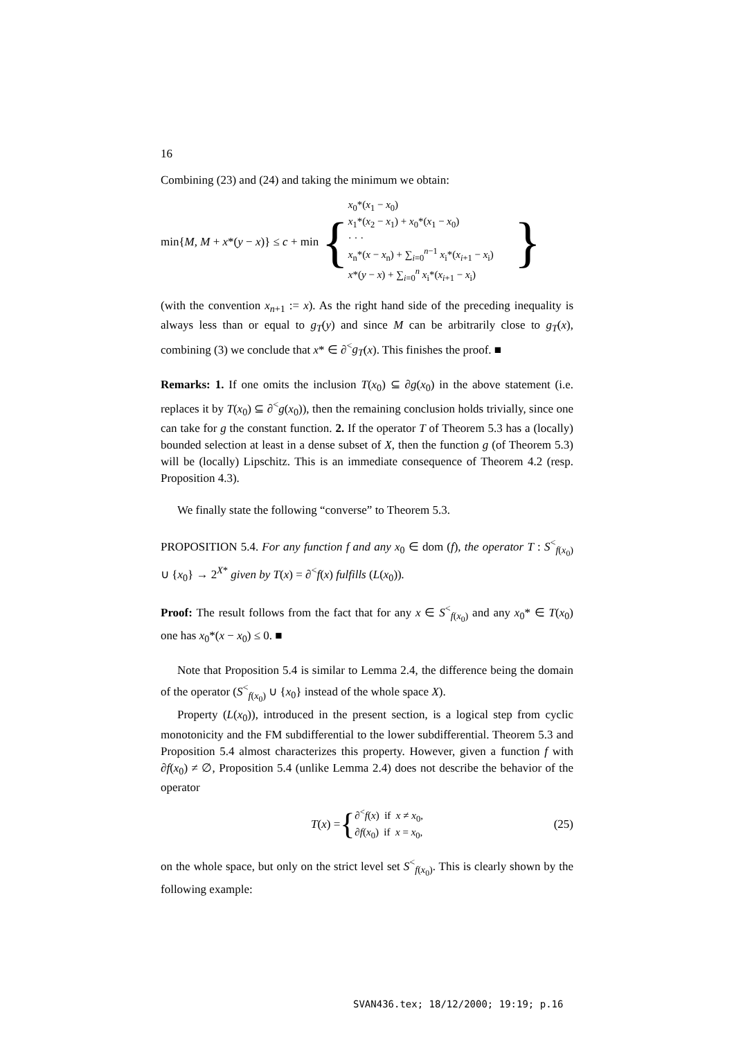16
Combining (23) and (24) and taking the minimum we obtain:
min{M, M + x*(y − x)} ≤ c + min {
x<sub>0</sub>*(x<sub>1</sub> − x<sub>0</sub>)
x<sub>1</sub>*(x<sub>2</sub> − x<sub>1</sub>) + x<sub>0</sub>*(x<sub>1</sub> − x<sub>0</sub>)
· · ·
x<sub>n</sub>*(x − x<sub>n</sub>) + ∑<sub>i=0</sub><sup>n−1</sup> x<sub>i</sub>*(x<sub>i+1</sub> − x<sub>i</sub>)
x*(y − x) + ∑<sub>i=0</sub><sup>n</sup> x<sub>i</sub>*(x<sub>i+1</sub> − x<sub>i</sub>)
}
(with the convention x<sub>n+1</sub> := x). As the right hand side of the preceding inequality is always less than or equal to g<sub>T</sub>(y) and since M can be arbitrarily close to g<sub>T</sub>(x), combining (3) we conclude that x* ∈ ∂<sup><</sup>g<sub>T</sub>(x). This finishes the proof. ■
Remarks: 1. If one omits the inclusion T(x<sub>0</sub>) ⊆ ∂g(x<sub>0</sub>) in the above statement (i.e. replaces it by T(x<sub>0</sub>) ⊆ ∂<sup><</sup>g(x<sub>0</sub>)), then the remaining conclusion holds trivially, since one can take for g the constant function. 2. If the operator T of Theorem 5.3 has a (locally) bounded selection at least in a dense subset of X, then the function g (of Theorem 5.3) will be (locally) Lipschitz. This is an immediate consequence of Theorem 4.2 (resp. Proposition 4.3).
We finally state the following “converse” to Theorem 5.3.
PROPOSITION 5.4. For any function f and any x<sub>0</sub> ∈ dom (f), the operator T : S<sup><</sup><sub>f(x<sub>0</sub>)</sub> ∪ {x<sub>0</sub>} → 2<sup>X*</sup> given by T(x) = ∂<sup><</sup>f(x) fulfills (L(x<sub>0</sub>)).
Proof: The result follows from the fact that for any x ∈ S<sup><</sup><sub>f(x<sub>0</sub>)</sub> and any x<sub>0</sub>* ∈ T(x<sub>0</sub>) one has x<sub>0</sub>*(x − x<sub>0</sub>) ≤ 0. ■
Note that Proposition 5.4 is similar to Lemma 2.4, the difference being the domain of the operator (S<sup><</sup><sub>f(x<sub>0</sub>)</sub> ∪ {x<sub>0</sub>} instead of the whole space X).
Property (L(x<sub>0</sub>)), introduced in the present section, is a logical step from cyclic monotonicity and the FM subdifferential to the lower subdifferential. Theorem 5.3 and Proposition 5.4 almost characterizes this property. However, given a function f with ∂f(x<sub>0</sub>) ≠ ∅, Proposition 5.4 (unlike Lemma 2.4) does not describe the behavior of the operator
T(x) = { ∂<sup><</sup>f(x) if x ≠ x<sub>0</sub>,
∂f(x<sub>0</sub>) if x = x<sub>0</sub>, (25)
on the whole space, but only on the strict level set S<sup><</sup><sub>f(x<sub>0</sub>)</sub>. This is clearly shown by the following example:
SVAN436.tex; 18/12/2000; 19:19; p.16